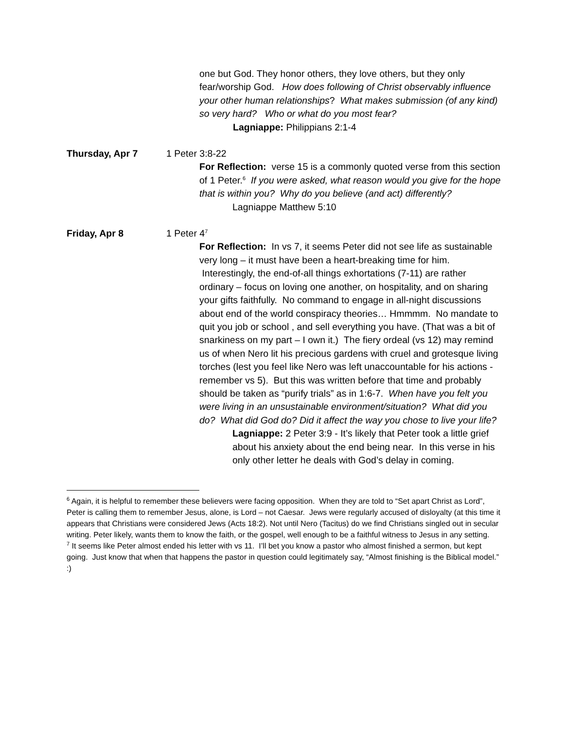one but God. They honor others, they love others, but they only fear/worship God. How does following of Christ observably influence your other human relationships? What makes submission (of any kind) so very hard? Who or what do you most fear?
Lagniappe: Philippians 2:1-4
Thursday, Apr 7 1 Peter 3:8-22
For Reflection: verse 15 is a commonly quoted verse from this section of 1 Peter.<sup>6</sup> If you were asked, what reason would you give for the hope that is within you? Why do you believe (and act) differently?
Lagniappe Matthew 5:10
Friday, Apr 8 1 Peter 4<sup>7</sup>
For Reflection: In vs 7, it seems Peter did not see life as sustainable very long – it must have been a heart-breaking time for him. Interestingly, the end-of-all things exhortations (7-11) are rather ordinary – focus on loving one another, on hospitality, and on sharing your gifts faithfully. No command to engage in all-night discussions about end of the world conspiracy theories… Hmmmm. No mandate to quit you job or school , and sell everything you have. (That was a bit of snarkiness on my part – I own it.) The fiery ordeal (vs 12) may remind us of when Nero lit his precious gardens with cruel and grotesque living torches (lest you feel like Nero was left unaccountable for his actions - remember vs 5). But this was written before that time and probably should be taken as “purify trials” as in 1:6-7. When have you felt you were living in an unsustainable environment/situation? What did you do? What did God do? Did it affect the way you chose to live your life?
Lagniappe: 2 Peter 3:9 - It’s likely that Peter took a little grief about his anxiety about the end being near. In this verse in his only other letter he deals with God’s delay in coming.
<sup>6</sup> Again, it is helpful to remember these believers were facing opposition. When they are told to “Set apart Christ as Lord”, Peter is calling them to remember Jesus, alone, is Lord – not Caesar. Jews were regularly accused of disloyalty (at this time it appears that Christians were considered Jews (Acts 18:2). Not until Nero (Tacitus) do we find Christians singled out in secular writing. Peter likely, wants them to know the faith, or the gospel, well enough to be a faithful witness to Jesus in any setting.
<sup>7</sup> It seems like Peter almost ended his letter with vs 11. I’ll bet you know a pastor who almost finished a sermon, but kept going. Just know that when that happens the pastor in question could legitimately say, “Almost finishing is the Biblical model.” :)